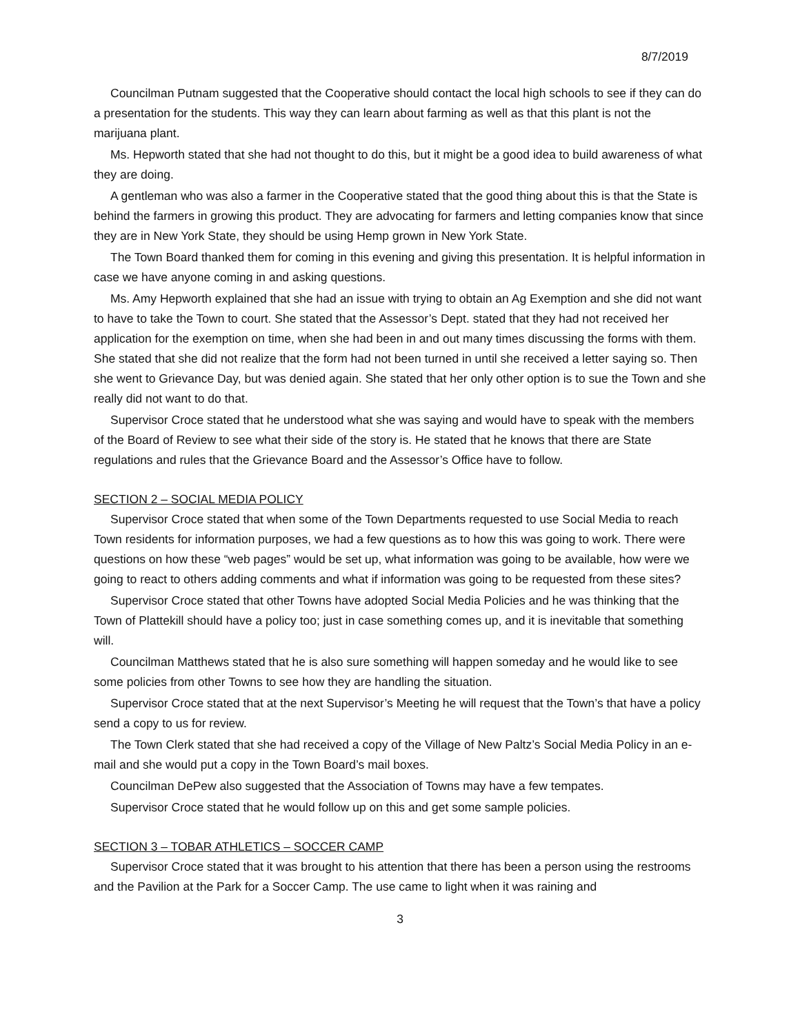8/7/2019
Councilman Putnam suggested that the Cooperative should contact the local high schools to see if they can do a presentation for the students. This way they can learn about farming as well as that this plant is not the marijuana plant.
Ms. Hepworth stated that she had not thought to do this, but it might be a good idea to build awareness of what they are doing.
A gentleman who was also a farmer in the Cooperative stated that the good thing about this is that the State is behind the farmers in growing this product. They are advocating for farmers and letting companies know that since they are in New York State, they should be using Hemp grown in New York State.
The Town Board thanked them for coming in this evening and giving this presentation. It is helpful information in case we have anyone coming in and asking questions.
Ms. Amy Hepworth explained that she had an issue with trying to obtain an Ag Exemption and she did not want to have to take the Town to court. She stated that the Assessor’s Dept. stated that they had not received her application for the exemption on time, when she had been in and out many times discussing the forms with them. She stated that she did not realize that the form had not been turned in until she received a letter saying so. Then she went to Grievance Day, but was denied again. She stated that her only other option is to sue the Town and she really did not want to do that.
Supervisor Croce stated that he understood what she was saying and would have to speak with the members of the Board of Review to see what their side of the story is. He stated that he knows that there are State regulations and rules that the Grievance Board and the Assessor’s Office have to follow.
SECTION 2 – SOCIAL MEDIA POLICY
Supervisor Croce stated that when some of the Town Departments requested to use Social Media to reach Town residents for information purposes, we had a few questions as to how this was going to work. There were questions on how these “web pages” would be set up, what information was going to be available, how were we going to react to others adding comments and what if information was going to be requested from these sites?
Supervisor Croce stated that other Towns have adopted Social Media Policies and he was thinking that the Town of Plattekill should have a policy too; just in case something comes up, and it is inevitable that something will.
Councilman Matthews stated that he is also sure something will happen someday and he would like to see some policies from other Towns to see how they are handling the situation.
Supervisor Croce stated that at the next Supervisor’s Meeting he will request that the Town’s that have a policy send a copy to us for review.
The Town Clerk stated that she had received a copy of the Village of New Paltz’s Social Media Policy in an e-mail and she would put a copy in the Town Board’s mail boxes.
Councilman DePew also suggested that the Association of Towns may have a few tempates.
Supervisor Croce stated that he would follow up on this and get some sample policies.
SECTION 3 – TOBAR ATHLETICS – SOCCER CAMP
Supervisor Croce stated that it was brought to his attention that there has been a person using the restrooms and the Pavilion at the Park for a Soccer Camp. The use came to light when it was raining and
3